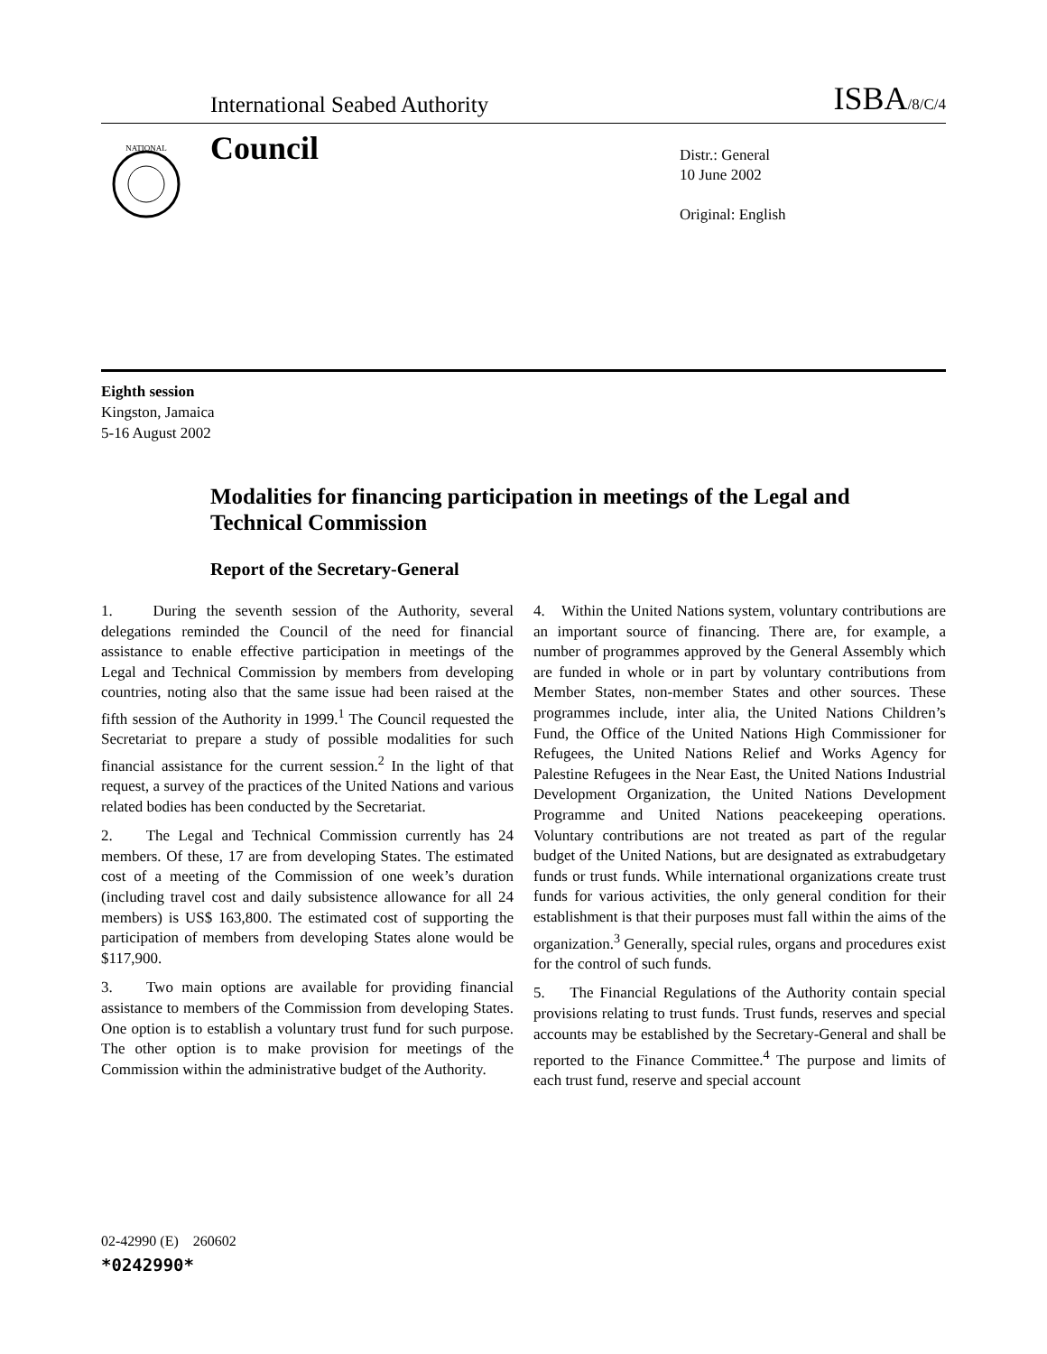International Seabed Authority ISBA/8/C/4
NATIONAL
Council
Distr.: General
10 June 2002
Original: English
Eighth session
Kingston, Jamaica
5-16 August 2002
Modalities for financing participation in meetings of the Legal and Technical Commission
Report of the Secretary-General
1. During the seventh session of the Authority, several delegations reminded the Council of the need for financial assistance to enable effective participation in meetings of the Legal and Technical Commission by members from developing countries, noting also that the same issue had been raised at the fifth session of the Authority in 1999.<sup>1</sup> The Council requested the Secretariat to prepare a study of possible modalities for such financial assistance for the current session.<sup>2</sup> In the light of that request, a survey of the practices of the United Nations and various related bodies has been conducted by the Secretariat.
2. The Legal and Technical Commission currently has 24 members. Of these, 17 are from developing States. The estimated cost of a meeting of the Commission of one week’s duration (including travel cost and daily subsistence allowance for all 24 members) is US$ 163,800. The estimated cost of supporting the participation of members from developing States alone would be $117,900.
3. Two main options are available for providing financial assistance to members of the Commission from developing States. One option is to establish a voluntary trust fund for such purpose. The other option is to make provision for meetings of the Commission within the administrative budget of the Authority.
4. Within the United Nations system, voluntary contributions are an important source of financing. There are, for example, a number of programmes approved by the General Assembly which are funded in whole or in part by voluntary contributions from Member States, non-member States and other sources. These programmes include, inter alia, the United Nations Children’s Fund, the Office of the United Nations High Commissioner for Refugees, the United Nations Relief and Works Agency for Palestine Refugees in the Near East, the United Nations Industrial Development Organization, the United Nations Development Programme and United Nations peacekeeping operations. Voluntary contributions are not treated as part of the regular budget of the United Nations, but are designated as extrabudgetary funds or trust funds. While international organizations create trust funds for various activities, the only general condition for their establishment is that their purposes must fall within the aims of the organization.<sup>3</sup> Generally, special rules, organs and procedures exist for the control of such funds.
5. The Financial Regulations of the Authority contain special provisions relating to trust funds. Trust funds, reserves and special accounts may be established by the Secretary-General and shall be reported to the Finance Committee.<sup>4</sup> The purpose and limits of each trust fund, reserve and special account
02-42990 (E) 260602
*0242990*